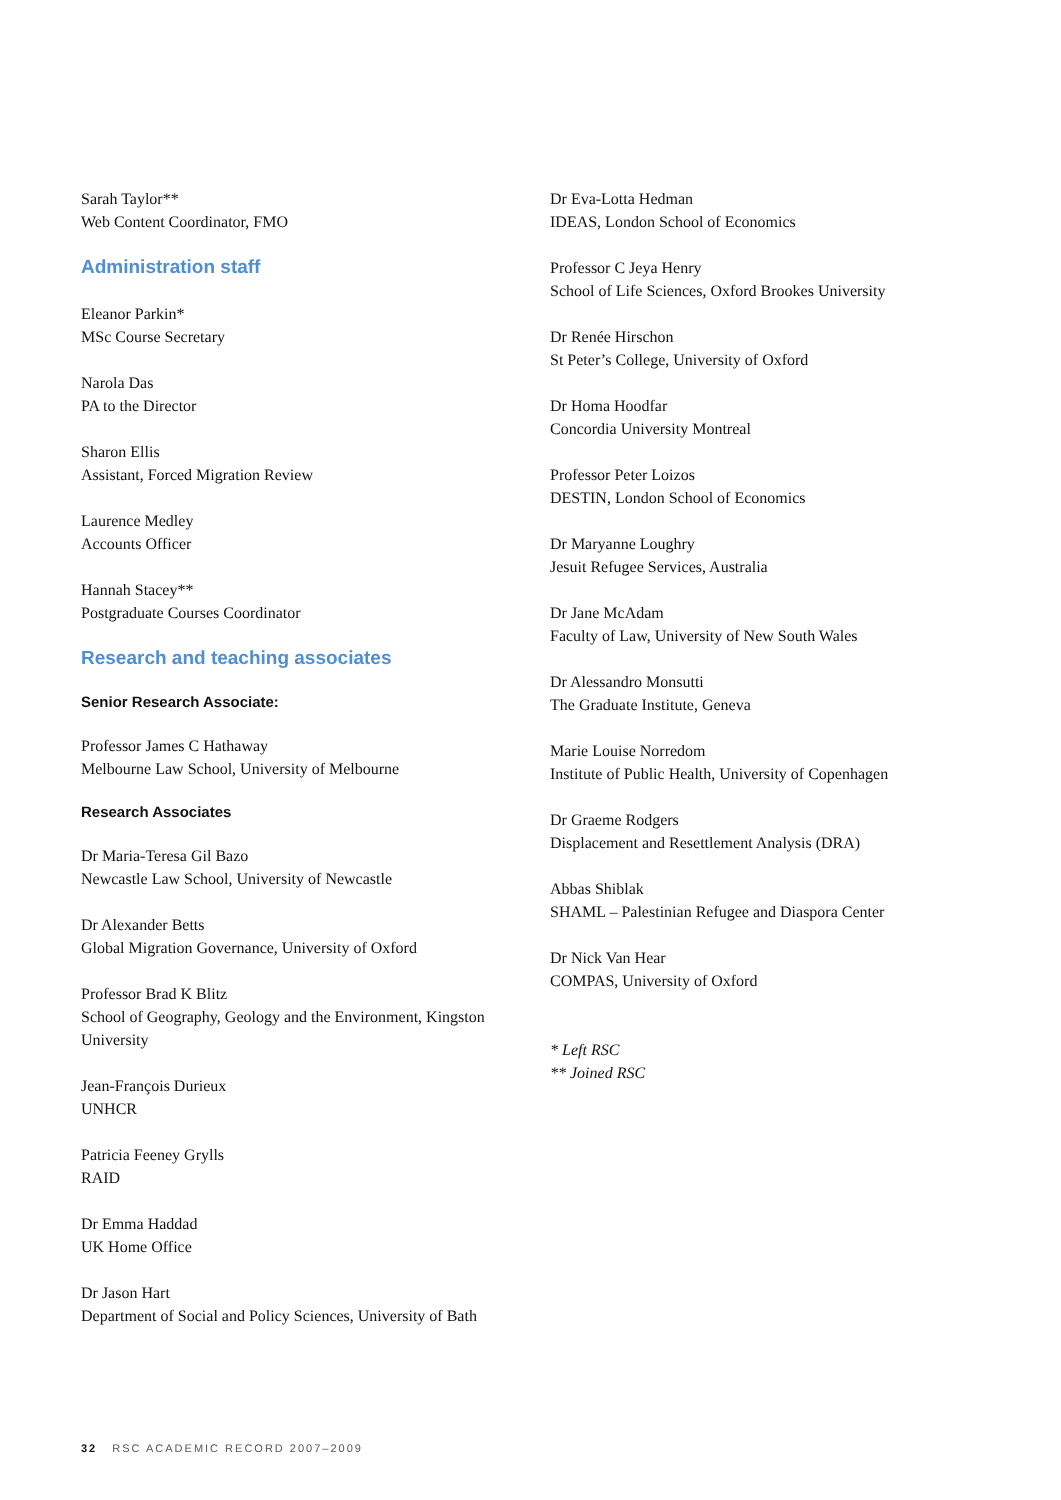Sarah Taylor**
Web Content Coordinator, FMO
Administration staff
Eleanor Parkin*
MSc Course Secretary
Narola Das
PA to the Director
Sharon Ellis
Assistant, Forced Migration Review
Laurence Medley
Accounts Officer
Hannah Stacey**
Postgraduate Courses Coordinator
Research and teaching associates
Senior Research Associate:
Professor James C Hathaway
Melbourne Law School, University of Melbourne
Research Associates
Dr Maria-Teresa Gil Bazo
Newcastle Law School, University of Newcastle
Dr Alexander Betts
Global Migration Governance, University of Oxford
Professor Brad K Blitz
School of Geography, Geology and the Environment, Kingston University
Jean-François Durieux
UNHCR
Patricia Feeney Grylls
RAID
Dr Emma Haddad
UK Home Office
Dr Jason Hart
Department of Social and Policy Sciences, University of Bath
Dr Eva-Lotta Hedman
IDEAS, London School of Economics
Professor C Jeya Henry
School of Life Sciences, Oxford Brookes University
Dr Renée Hirschon
St Peter’s College, University of Oxford
Dr Homa Hoodfar
Concordia University Montreal
Professor Peter Loizos
DESTIN, London School of Economics
Dr Maryanne Loughry
Jesuit Refugee Services, Australia
Dr Jane McAdam
Faculty of Law, University of New South Wales
Dr Alessandro Monsutti
The Graduate Institute, Geneva
Marie Louise Norredom
Institute of Public Health, University of Copenhagen
Dr Graeme Rodgers
Displacement and Resettlement Analysis (DRA)
Abbas Shiblak
SHAML – Palestinian Refugee and Diaspora Center
Dr Nick Van Hear
COMPAS, University of Oxford
* Left RSC
** Joined RSC
32 RSC ACADEMIC RECORD 2007–2009